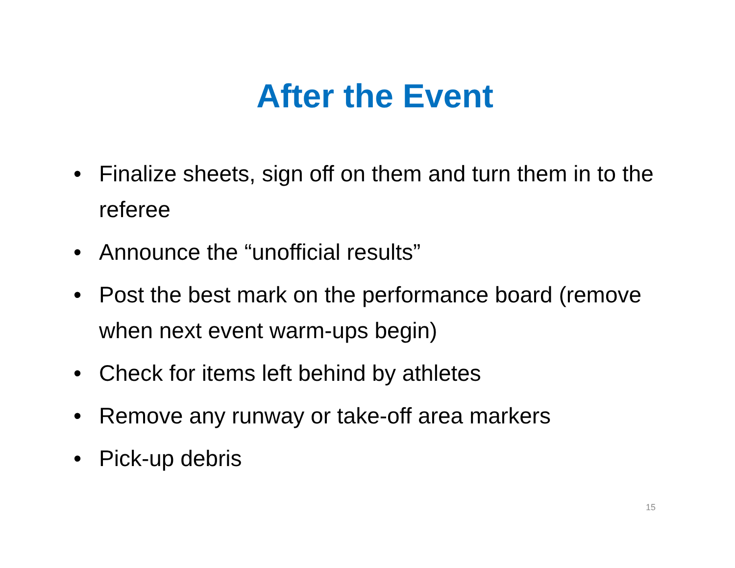After the Event
• Finalize sheets, sign off on them and turn them in to the referee
• Announce the “unofficial results”
• Post the best mark on the performance board (remove when next event warm-ups begin)
• Check for items left behind by athletes
• Remove any runway or take-off area markers
• Pick-up debris
15